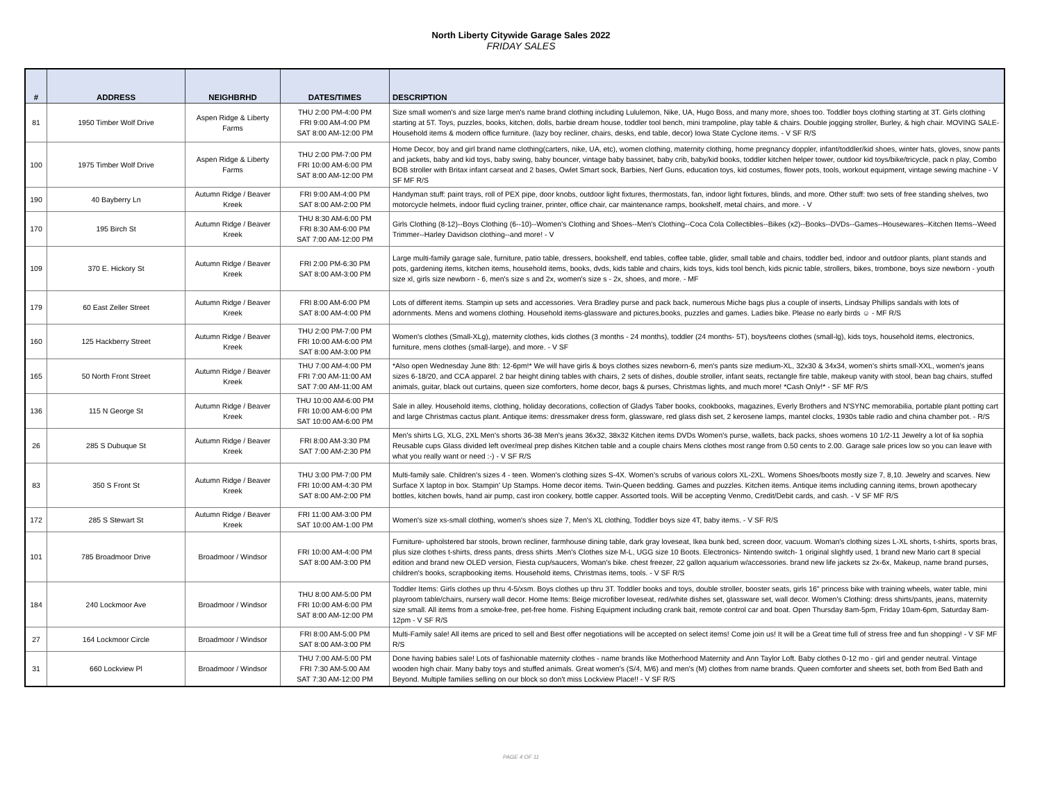North Liberty Citywide Garage Sales 2022
FRIDAY SALES
| # | ADDRESS | NEIGHBRHD | DATES/TIMES | DESCRIPTION |
| --- | --- | --- | --- | --- |
| 81 | 1950 Timber Wolf Drive | Aspen Ridge & Liberty Farms | THU 2:00 PM-4:00 PM FRI 9:00 AM-4:00 PM SAT 8:00 AM-12:00 PM | Size small women's and size large men's name brand clothing including Lululemon, Nike, UA, Hugo Boss, and many more, shoes too. Toddler boys clothing starting at 3T. Girls clothing starting at 5T. Toys, puzzles, books, kitchen, dolls, barbie dream house, toddler tool bench, mini trampoline, play table & chairs. Double jogging stroller, Burley, & high chair. MOVING SALE- Household items & modern office furniture. (lazy boy recliner, chairs, desks, end table, decor) Iowa State Cyclone items. - V SF R/S |
| 100 | 1975 Timber Wolf Drive | Aspen Ridge & Liberty Farms | THU 2:00 PM-7:00 PM FRI 10:00 AM-6:00 PM SAT 8:00 AM-12:00 PM | Home Decor, boy and girl brand name clothing(carters, nike, UA, etc), women clothing, maternity clothing, home pregnancy doppler, infant/toddler/kid shoes, winter hats, gloves, snow pants and jackets, baby and kid toys, baby swing, baby bouncer, vintage baby bassinet, baby crib, baby/kid books, toddler kitchen helper tower, outdoor kid toys/bike/tricycle, pack n play, Combo BOB stroller with Britax infant carseat and 2 bases, Owlet Smart sock, Barbies, Nerf Guns, education toys, kid costumes, flower pots, tools, workout equipment, vintage sewing machine - V SF MF R/S |
| 190 | 40 Bayberry Ln | Autumn Ridge / Beaver Kreek | FRI 9:00 AM-4:00 PM SAT 8:00 AM-2:00 PM | Handyman stuff: paint trays, roll of PEX pipe, door knobs, outdoor light fixtures, thermostats, fan, indoor light fixtures, blinds, and more. Other stuff: two sets of free standing shelves, two motorcycle helmets, indoor fluid cycling trainer, printer, office chair, car maintenance ramps, bookshelf, metal chairs, and more. - V |
| 170 | 195 Birch St | Autumn Ridge / Beaver Kreek | THU 8:30 AM-6:00 PM FRI 8:30 AM-6:00 PM SAT 7:00 AM-12:00 PM | Girls Clothing (8-12)--Boys Clothing (6--10)--Women's Clothing and Shoes--Men's Clothing--Coca Cola Collectibles--Bikes (x2)--Books--DVDs--Games--Housewares--Kitchen Items--Weed Trimmer--Harley Davidson clothing--and more! - V |
| 109 | 370 E. Hickory St | Autumn Ridge / Beaver Kreek | FRI 2:00 PM-6:30 PM SAT 8:00 AM-3:00 PM | Large multi-family garage sale, furniture, patio table, dressers, bookshelf, end tables, coffee table, glider, small table and chairs, toddler bed, indoor and outdoor plants, plant stands and pots, gardening items, kitchen items, household items, books, dvds, kids table and chairs, kids toys, kids tool bench, kids picnic table, strollers, bikes, trombone, boys size newborn - youth size xl, girls size newborn - 6, men's size s and 2x, women's size s - 2x, shoes, and more. - MF |
| 179 | 60 East Zeller Street | Autumn Ridge / Beaver Kreek | FRI 8:00 AM-6:00 PM SAT 8:00 AM-4:00 PM | Lots of different items. Stampin up sets and accessories. Vera Bradley purse and pack back, numerous Miche bags plus a couple of inserts, Lindsay Phillips sandals with lots of adornments. Mens and womens clothing. Household items-glassware and pictures,books, puzzles and games. Ladies bike. Please no early birds ☺ - MF R/S |
| 160 | 125 Hackberry Street | Autumn Ridge / Beaver Kreek | THU 2:00 PM-7:00 PM FRI 10:00 AM-6:00 PM SAT 8:00 AM-3:00 PM | Women's clothes (Small-XLg), maternity clothes, kids clothes (3 months - 24 months), toddler (24 months- 5T), boys/teens clothes (small-lg), kids toys, household items, electronics, furniture, mens clothes (small-large), and more. - V SF |
| 165 | 50 North Front Street | Autumn Ridge / Beaver Kreek | THU 7:00 AM-4:00 PM FRI 7:00 AM-11:00 AM SAT 7:00 AM-11:00 AM | *Also open Wednesday June 8th: 12-6pm!* We will have girls & boys clothes sizes newborn-6, men's pants size medium-XL, 32x30 & 34x34, women's shirts small-XXL, women's jeans sizes 6-18/20, and CCA apparel. 2 bar height dining tables with chairs, 2 sets of dishes, double stroller, infant seats, rectangle fire table, makeup vanity with stool, bean bag chairs, stuffed animals, guitar, black out curtains, queen size comforters, home decor, bags & purses, Christmas lights, and much more! *Cash Only!* - SF MF R/S |
| 136 | 115 N George St | Autumn Ridge / Beaver Kreek | THU 10:00 AM-6:00 PM FRI 10:00 AM-6:00 PM SAT 10:00 AM-6:00 PM | Sale in alley. Household items, clothing, holiday decorations, collection of Gladys Taber books, cookbooks, magazines, Everly Brothers and N'SYNC memorabilia, portable plant potting cart and large Christmas cactus plant. Antique items: dressmaker dress form, glassware, red glass dish set, 2 kerosene lamps, mantel clocks, 1930s table radio and china chamber pot. - R/S |
| 26 | 285 S Dubuque St | Autumn Ridge / Beaver Kreek | FRI 8:00 AM-3:30 PM SAT 7:00 AM-2:30 PM | Men's shirts LG, XLG, 2XL Men's shorts 36-38 Men's jeans 36x32, 38x32 Kitchen items DVDs Women's purse, wallets, back packs, shoes womens 10 1/2-11 Jewelry a lot of lia sophia Reusable cups Glass divided left over/meal prep dishes Kitchen table and a couple chairs Mens clothes most range from 0.50 cents to 2.00. Garage sale prices low so you can leave with what you really want or need :-) - V SF R/S |
| 83 | 350 S Front St | Autumn Ridge / Beaver Kreek | THU 3:00 PM-7:00 PM FRI 10:00 AM-4:30 PM SAT 8:00 AM-2:00 PM | Multi-family sale. Children's sizes 4 - teen. Women's clothing sizes S-4X. Women's scrubs of various colors XL-2XL. Womens Shoes/boots mostly size 7, 8,10. Jewelry and scarves. New Surface X laptop in box. Stampin' Up Stamps. Home decor items. Twin-Queen bedding. Games and puzzles. Kitchen items. Antique items including canning items, brown apothecary bottles, kitchen bowls, hand air pump, cast iron cookery, bottle capper. Assorted tools. Will be accepting Venmo, Credit/Debit cards, and cash. - V SF MF R/S |
| 172 | 285 S Stewart St | Autumn Ridge / Beaver Kreek | FRI 11:00 AM-3:00 PM SAT 10:00 AM-1:00 PM | Women's size xs-small clothing, women's shoes size 7, Men's XL clothing, Toddler boys size 4T, baby items. - V SF R/S |
| 101 | 785 Broadmoor Drive | Broadmoor / Windsor | FRI 10:00 AM-4:00 PM SAT 8:00 AM-3:00 PM | Furniture- upholstered bar stools, brown recliner, farmhouse dining table, dark gray loveseat, Ikea bunk bed, screen door, vacuum. Woman's clothing sizes L-XL shorts, t-shirts, sports bras, plus size clothes t-shirts, dress pants, dress shirts .Men's Clothes size M-L, UGG size 10 Boots. Electronics- Nintendo switch- 1 original slightly used, 1 brand new Mario cart 8 special edition and brand new OLED version, Fiesta cup/saucers, Woman's bike. chest freezer, 22 gallon aquarium w/accessories. brand new life jackets sz 2x-6x, Makeup, name brand purses, children's books, scrapbooking items. Household items, Christmas items, tools. - V SF R/S |
| 184 | 240 Lockmoor Ave | Broadmoor / Windsor | THU 8:00 AM-5:00 PM FRI 10:00 AM-6:00 PM SAT 8:00 AM-12:00 PM | Toddler Items: Girls clothes up thru 4-5/xsm. Boys clothes up thru 3T. Toddler books and toys, double stroller, booster seats, girls 16" princess bike with training wheels, water table, mini playroom table/chairs, nursery wall decor. Home Items: Beige microfiber loveseat, red/white dishes set, glassware set, wall decor. Women's Clothing: dress shirts/pants, jeans, maternity size small. All items from a smoke-free, pet-free home. Fishing Equipment including crank bait, remote control car and boat. Open Thursday 8am-5pm, Friday 10am-6pm, Saturday 8am-12pm - V SF R/S |
| 27 | 164 Lockmoor Circle | Broadmoor / Windsor | FRI 8:00 AM-5:00 PM SAT 8:00 AM-3:00 PM | Multi-Family sale! All items are priced to sell and Best offer negotiations will be accepted on select items! Come join us! It will be a Great time full of stress free and fun shopping! - V SF MF R/S |
| 31 | 660 Lockview Pl | Broadmoor / Windsor | THU 7:00 AM-5:00 PM FRI 7:30 AM-5:00 AM SAT 7:30 AM-12:00 PM | Done having babies sale! Lots of fashionable maternity clothes - name brands like Motherhood Maternity and Ann Taylor Loft. Baby clothes 0-12 mo - girl and gender neutral. Vintage wooden high chair. Many baby toys and stuffed animals. Great women's (S/4, M/6) and men's (M) clothes from name brands. Queen comforter and sheets set, both from Bed Bath and Beyond. Multiple families selling on our block so don't miss Lockview Place!! - V SF R/S |
PAGE 4 OF 11